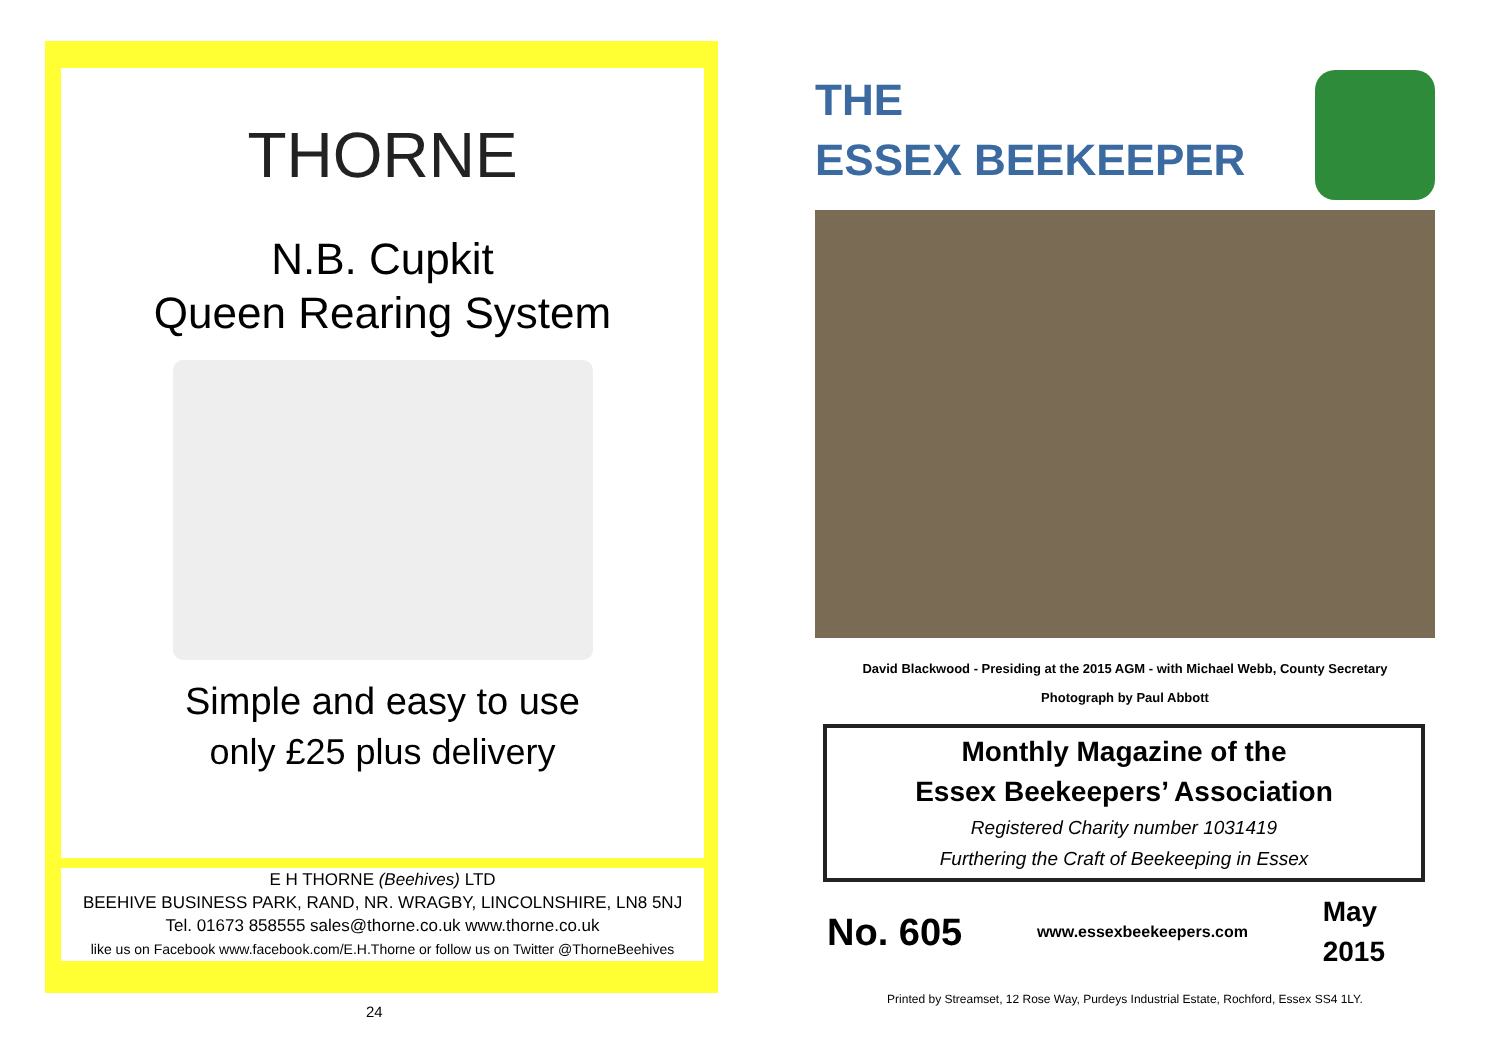THORNE
N.B. Cupkit
Queen Rearing System
Simple and easy to use
only £25 plus delivery
E H THORNE (Beehives) LTD
BEEHIVE BUSINESS PARK, RAND, NR. WRAGBY, LINCOLNSHIRE, LN8 5NJ
Tel. 01673 858555 sales@thorne.co.uk www.thorne.co.uk
like us on Facebook www.facebook.com/E.H.Thorne or follow us on Twitter @ThorneBeehives
24
THE
ESSEX BEEKEEPER
David Blackwood - Presiding at the 2015 AGM - with Michael Webb, County Secretary
Photograph by Paul Abbott
Monthly Magazine of the
Essex Beekeepers’ Association
Registered Charity number 1031419
Furthering the Craft of Beekeeping in Essex
No. 605 www.essexbeekeepers.com May
2015
Printed by Streamset, 12 Rose Way, Purdeys Industrial Estate, Rochford, Essex SS4 1LY.